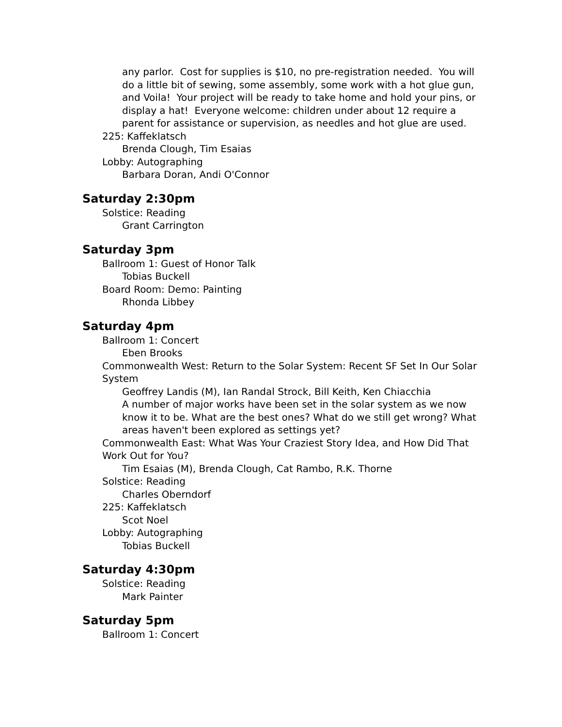any parlor. Cost for supplies is $10, no pre-registration needed. You will do a little bit of sewing, some assembly, some work with a hot glue gun, and Voila! Your project will be ready to take home and hold your pins, or display a hat! Everyone welcome: children under about 12 require a parent for assistance or supervision, as needles and hot glue are used.
225: Kaffeklatsch
Brenda Clough, Tim Esaias
Lobby: Autographing
Barbara Doran, Andi O'Connor
Saturday 2:30pm
Solstice: Reading
Grant Carrington
Saturday 3pm
Ballroom 1: Guest of Honor Talk
Tobias Buckell
Board Room: Demo: Painting
Rhonda Libbey
Saturday 4pm
Ballroom 1: Concert
Eben Brooks
Commonwealth West: Return to the Solar System: Recent SF Set In Our Solar System
Geoffrey Landis (M), Ian Randal Strock, Bill Keith, Ken Chiacchia
A number of major works have been set in the solar system as we now know it to be. What are the best ones? What do we still get wrong? What areas haven't been explored as settings yet?
Commonwealth East: What Was Your Craziest Story Idea, and How Did That Work Out for You?
Tim Esaias (M), Brenda Clough, Cat Rambo, R.K. Thorne
Solstice: Reading
Charles Oberndorf
225: Kaffeklatsch
Scot Noel
Lobby: Autographing
Tobias Buckell
Saturday 4:30pm
Solstice: Reading
Mark Painter
Saturday 5pm
Ballroom 1: Concert